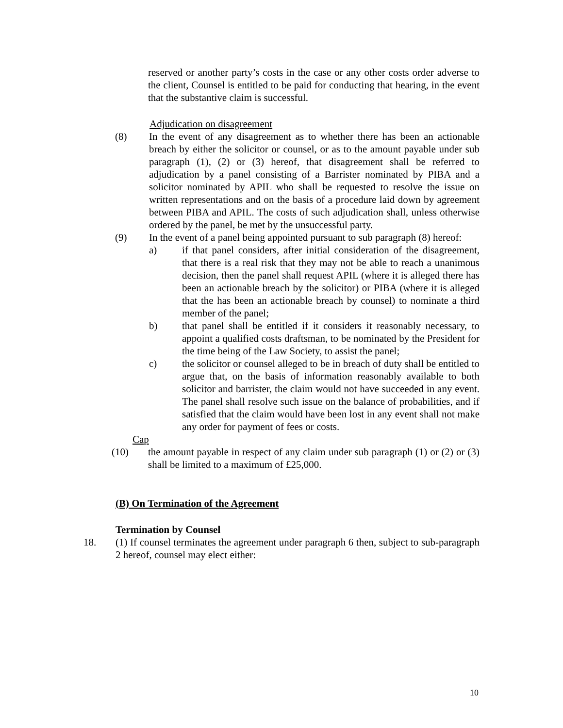reserved or another party’s costs in the case or any other costs order adverse to the client, Counsel is entitled to be paid for conducting that hearing, in the event that the substantive claim is successful.
Adjudication on disagreement
(8) In the event of any disagreement as to whether there has been an actionable breach by either the solicitor or counsel, or as to the amount payable under sub paragraph (1), (2) or (3) hereof, that disagreement shall be referred to adjudication by a panel consisting of a Barrister nominated by PIBA and a solicitor nominated by APIL who shall be requested to resolve the issue on written representations and on the basis of a procedure laid down by agreement between PIBA and APIL. The costs of such adjudication shall, unless otherwise ordered by the panel, be met by the unsuccessful party.
(9) In the event of a panel being appointed pursuant to sub paragraph (8) hereof:
a) if that panel considers, after initial consideration of the disagreement, that there is a real risk that they may not be able to reach a unanimous decision, then the panel shall request APIL (where it is alleged there has been an actionable breach by the solicitor) or PIBA (where it is alleged that the has been an actionable breach by counsel) to nominate a third member of the panel;
b) that panel shall be entitled if it considers it reasonably necessary, to appoint a qualified costs draftsman, to be nominated by the President for the time being of the Law Society, to assist the panel;
c) the solicitor or counsel alleged to be in breach of duty shall be entitled to argue that, on the basis of information reasonably available to both solicitor and barrister, the claim would not have succeeded in any event. The panel shall resolve such issue on the balance of probabilities, and if satisfied that the claim would have been lost in any event shall not make any order for payment of fees or costs.
Cap
(10) the amount payable in respect of any claim under sub paragraph (1) or (2) or (3) shall be limited to a maximum of £25,000.
(B) On Termination of the Agreement
Termination by Counsel
18. (1) If counsel terminates the agreement under paragraph 6 then, subject to sub-paragraph 2 hereof, counsel may elect either:
10